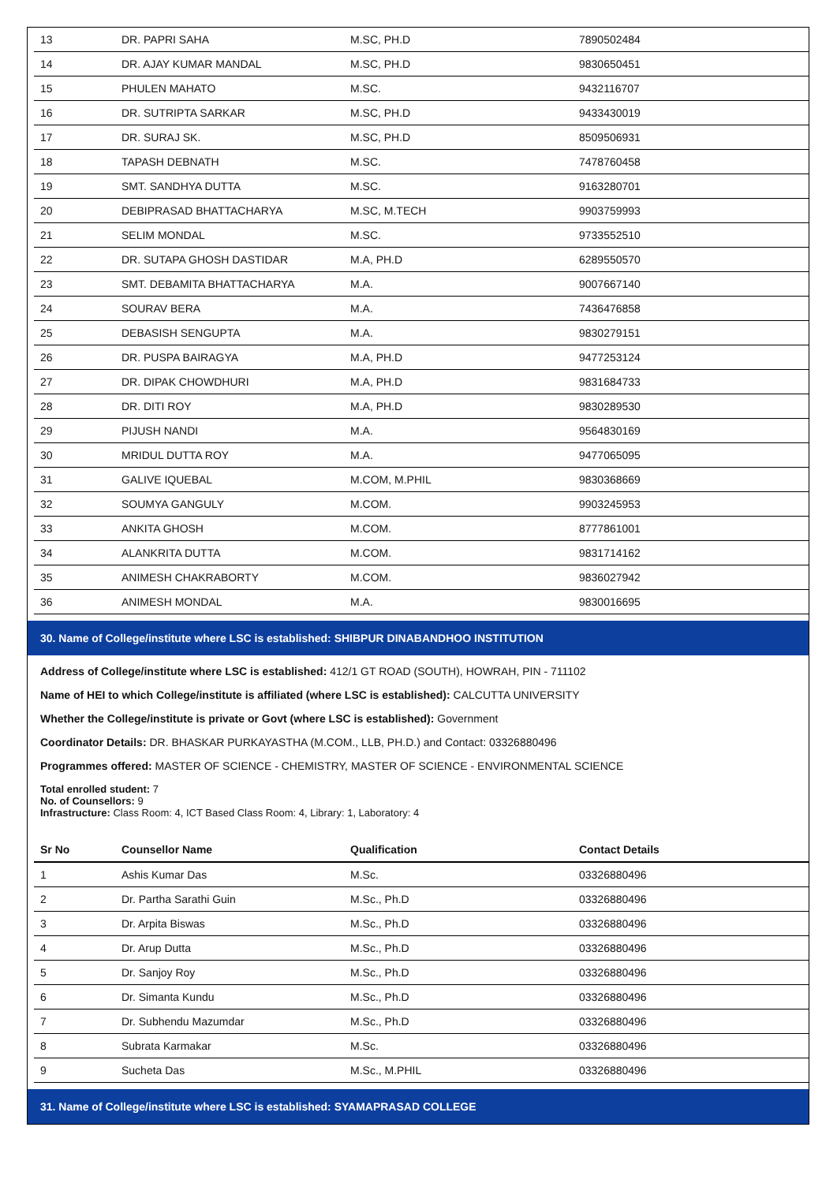| 13 | DR. PAPRI SAHA | M.SC, PH.D | 7890502484 |
| 14 | DR. AJAY KUMAR MANDAL | M.SC, PH.D | 9830650451 |
| 15 | PHULEN MAHATO | M.SC. | 9432116707 |
| 16 | DR. SUTRIPTA SARKAR | M.SC, PH.D | 9433430019 |
| 17 | DR. SURAJ SK. | M.SC, PH.D | 8509506931 |
| 18 | TAPASH DEBNATH | M.SC. | 7478760458 |
| 19 | SMT. SANDHYA DUTTA | M.SC. | 9163280701 |
| 20 | DEBIPRASAD BHATTACHARYA | M.SC, M.TECH | 9903759993 |
| 21 | SELIM MONDAL | M.SC. | 9733552510 |
| 22 | DR. SUTAPA GHOSH DASTIDAR | M.A, PH.D | 6289550570 |
| 23 | SMT. DEBAMITA BHATTACHARYA | M.A. | 9007667140 |
| 24 | SOURAV BERA | M.A. | 7436476858 |
| 25 | DEBASISH SENGUPTA | M.A. | 9830279151 |
| 26 | DR. PUSPA BAIRAGYA | M.A, PH.D | 9477253124 |
| 27 | DR. DIPAK CHOWDHURI | M.A, PH.D | 9831684733 |
| 28 | DR. DITI ROY | M.A, PH.D | 9830289530 |
| 29 | PIJUSH NANDI | M.A. | 9564830169 |
| 30 | MRIDUL DUTTA ROY | M.A. | 9477065095 |
| 31 | GALIVE IQUEBAL | M.COM, M.PHIL | 9830368669 |
| 32 | SOUMYA GANGULY | M.COM. | 9903245953 |
| 33 | ANKITA GHOSH | M.COM. | 8777861001 |
| 34 | ALANKRITA DUTTA | M.COM. | 9831714162 |
| 35 | ANIMESH CHAKRABORTY | M.COM. | 9836027942 |
| 36 | ANIMESH MONDAL | M.A. | 9830016695 |
30. Name of College/institute where LSC is established: SHIBPUR DINABANDHOO INSTITUTION
Address of College/institute where LSC is established: 412/1 GT ROAD (SOUTH), HOWRAH, PIN - 711102
Name of HEI to which College/institute is affiliated (where LSC is established): CALCUTTA UNIVERSITY
Whether the College/institute is private or Govt (where LSC is established): Government
Coordinator Details: DR. BHASKAR PURKAYASTHA (M.COM., LLB, PH.D.) and Contact: 03326880496
Programmes offered: MASTER OF SCIENCE - CHEMISTRY, MASTER OF SCIENCE - ENVIRONMENTAL SCIENCE
Total enrolled student: 7
No. of Counsellors: 9
Infrastructure: Class Room: 4, ICT Based Class Room: 4, Library: 1, Laboratory: 4
| Sr No | Counsellor Name | Qualification | Contact Details |
| --- | --- | --- | --- |
| 1 | Ashis Kumar Das | M.Sc. | 03326880496 |
| 2 | Dr. Partha Sarathi Guin | M.Sc., Ph.D | 03326880496 |
| 3 | Dr. Arpita Biswas | M.Sc., Ph.D | 03326880496 |
| 4 | Dr. Arup Dutta | M.Sc., Ph.D | 03326880496 |
| 5 | Dr. Sanjoy Roy | M.Sc., Ph.D | 03326880496 |
| 6 | Dr. Simanta Kundu | M.Sc., Ph.D | 03326880496 |
| 7 | Dr. Subhendu Mazumdar | M.Sc., Ph.D | 03326880496 |
| 8 | Subrata Karmakar | M.Sc. | 03326880496 |
| 9 | Sucheta Das | M.Sc., M.PHIL | 03326880496 |
31. Name of College/institute where LSC is established: SYAMAPRASAD COLLEGE